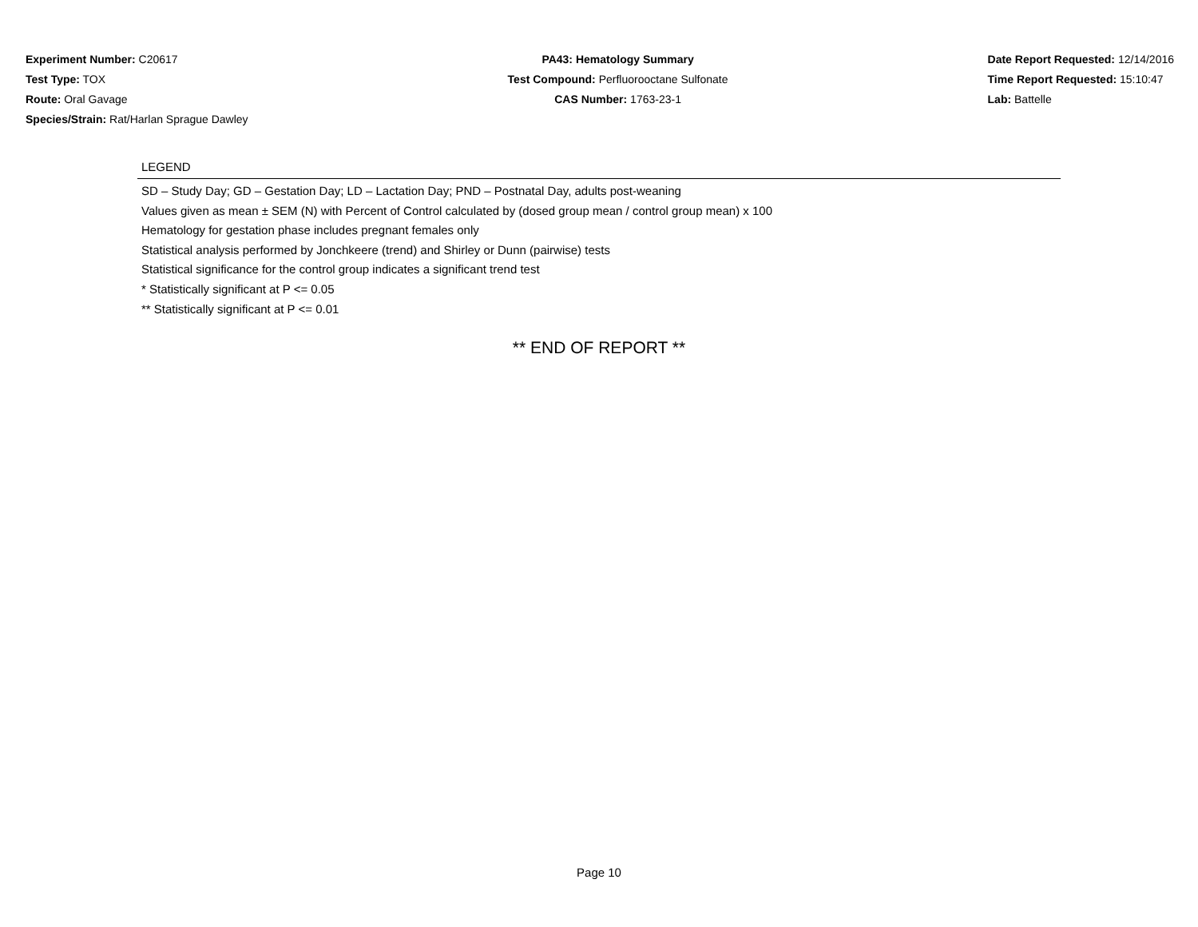Experiment Number: C20617
Test Type: TOX
Route: Oral Gavage
Species/Strain: Rat/Harlan Sprague Dawley
PA43: Hematology Summary
Test Compound: Perfluorooctane Sulfonate
CAS Number: 1763-23-1
Date Report Requested: 12/14/2016
Time Report Requested: 15:10:47
Lab: Battelle
LEGEND
SD – Study Day; GD – Gestation Day; LD – Lactation Day; PND – Postnatal Day, adults post-weaning
Values given as mean ± SEM (N) with Percent of Control calculated by (dosed group mean / control group mean) x 100
Hematology for gestation phase includes pregnant females only
Statistical analysis performed by Jonchkeere (trend) and Shirley or Dunn (pairwise) tests
Statistical significance for the control group indicates a significant trend test
* Statistically significant at P <= 0.05
** Statistically significant at P <= 0.01
** END OF REPORT **
Page 10